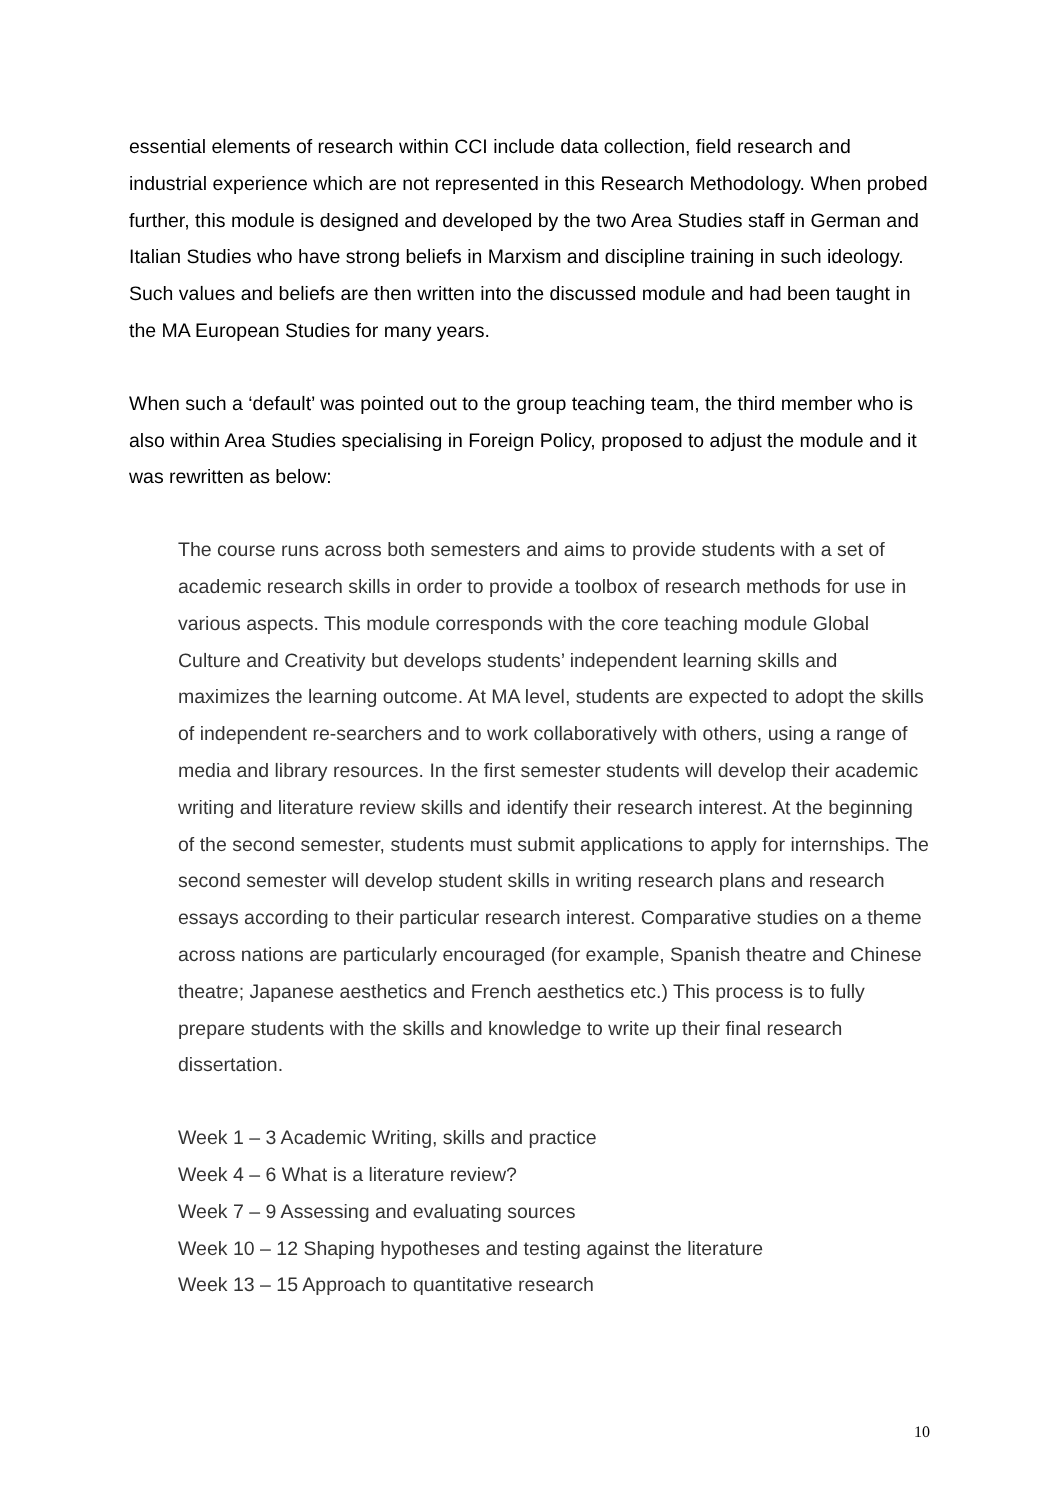essential elements of research within CCI include data collection, field research and industrial experience which are not represented in this Research Methodology. When probed further, this module is designed and developed by the two Area Studies staff in German and Italian Studies who have strong beliefs in Marxism and discipline training in such ideology. Such values and beliefs are then written into the discussed module and had been taught in the MA European Studies for many years.
When such a ‘default’ was pointed out to the group teaching team, the third member who is also within Area Studies specialising in Foreign Policy, proposed to adjust the module and it was rewritten as below:
The course runs across both semesters and aims to provide students with a set of academic research skills in order to provide a toolbox of research methods for use in various aspects. This module corresponds with the core teaching module Global Culture and Creativity but develops students’ independent learning skills and maximizes the learning outcome. At MA level, students are expected to adopt the skills of independent re-searchers and to work collaboratively with others, using a range of media and library resources. In the first semester students will develop their academic writing and literature review skills and identify their research interest. At the beginning of the second semester, students must submit applications to apply for internships. The second semester will develop student skills in writing research plans and research essays according to their particular research interest. Comparative studies on a theme across nations are particularly encouraged (for example, Spanish theatre and Chinese theatre; Japanese aesthetics and French aesthetics etc.) This process is to fully prepare students with the skills and knowledge to write up their final research dissertation.
Week 1 – 3 Academic Writing, skills and practice
Week 4 – 6 What is a literature review?
Week 7 – 9 Assessing and evaluating sources
Week 10 – 12 Shaping hypotheses and testing against the literature
Week 13 – 15 Approach to quantitative research
10